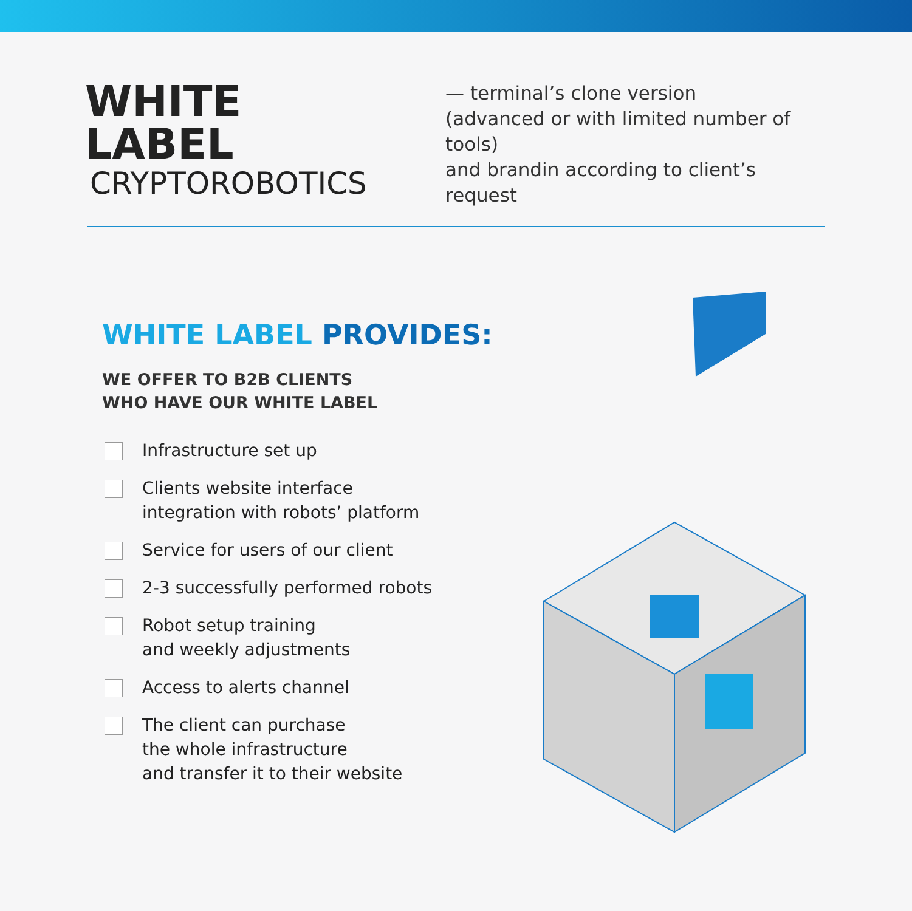WHITE LABEL
CRYPTOROBOTICS
— terminal’s clone version
(advanced or with limited number of tools)
and brandin according to client’s request
WHITE LABEL PROVIDES:
WE OFFER TO B2B CLIENTS
WHO HAVE OUR WHITE LABEL
Infrastructure set up
Clients website interface
integration with robots’ platform
Service for users of our client
2-3 successfully performed robots
Robot setup training
and weekly adjustments
Access to alerts channel
The client can purchase
the whole infrastructure
and transfer it to their website